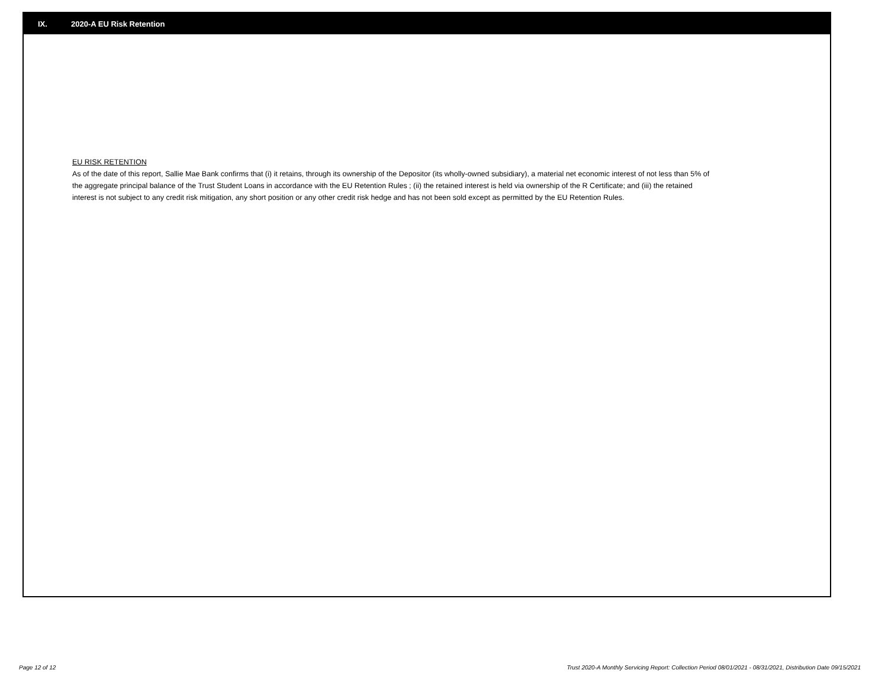IX. 2020-A EU Risk Retention
EU RISK RETENTION
As of the date of this report, Sallie Mae Bank confirms that (i) it retains, through its ownership of the Depositor (its wholly-owned subsidiary), a material net economic interest of not less than 5% of the aggregate principal balance of the Trust Student Loans in accordance with the EU Retention Rules ; (ii) the retained interest is held via ownership of the R Certificate; and (iii) the retained interest is not subject to any credit risk mitigation, any short position or any other credit risk hedge and has not been sold except as permitted by the EU Retention Rules.
Page 12 of 12 Trust 2020-A Monthly Servicing Report: Collection Period 08/01/2021 - 08/31/2021, Distribution Date 09/15/2021